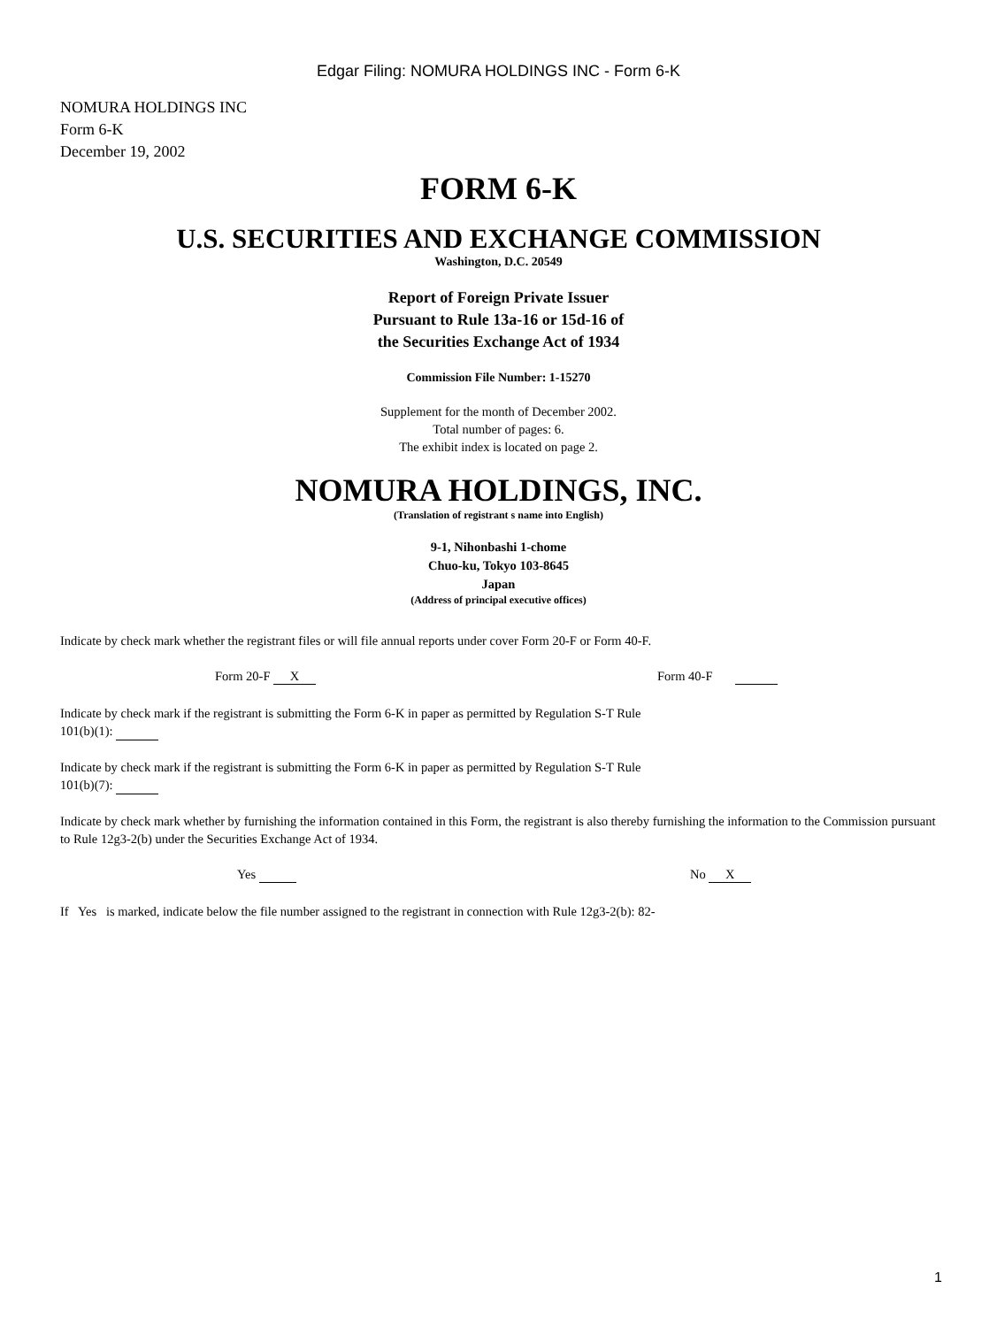Edgar Filing: NOMURA HOLDINGS INC - Form 6-K
NOMURA HOLDINGS INC
Form 6-K
December 19, 2002
FORM 6-K
U.S. SECURITIES AND EXCHANGE COMMISSION
Washington, D.C. 20549
Report of Foreign Private Issuer
Pursuant to Rule 13a-16 or 15d-16 of
the Securities Exchange Act of 1934
Commission File Number: 1-15270
Supplement for the month of December 2002.
Total number of pages: 6.
The exhibit index is located on page 2.
NOMURA HOLDINGS, INC.
(Translation of registrant s name into English)
9-1, Nihonbashi 1-chome
Chuo-ku, Tokyo 103-8645
Japan
(Address of principal executive offices)
Indicate by check mark whether the registrant files or will file annual reports under cover Form 20-F or Form 40-F.
Form 20-F X Form 40-F
Indicate by check mark if the registrant is submitting the Form 6-K in paper as permitted by Regulation S-T Rule
101(b)(1):
Indicate by check mark if the registrant is submitting the Form 6-K in paper as permitted by Regulation S-T Rule
101(b)(7):
Indicate by check mark whether by furnishing the information contained in this Form, the registrant is also thereby furnishing the information to the Commission pursuant to Rule 12g3-2(b) under the Securities Exchange Act of 1934.
Yes No X
If Yes is marked, indicate below the file number assigned to the registrant in connection with Rule 12g3-2(b): 82-
1